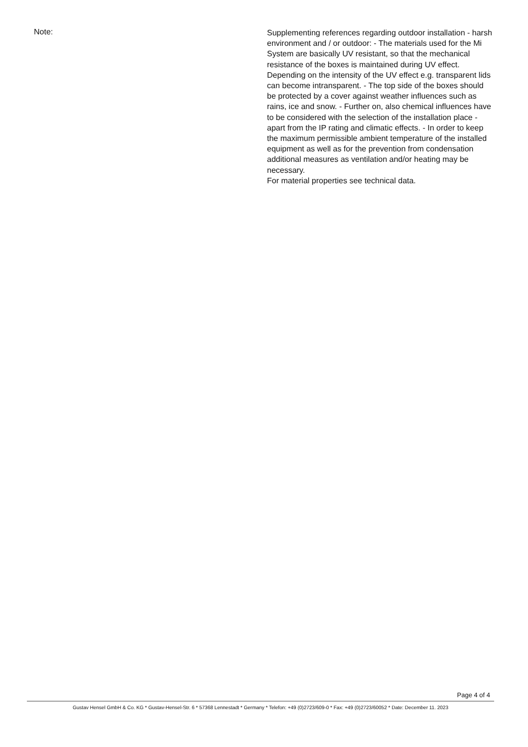Note:
Supplementing references regarding outdoor installation - harsh environment and / or outdoor: - The materials used for the Mi System are basically UV resistant, so that the mechanical resistance of the boxes is maintained during UV effect. Depending on the intensity of the UV effect e.g. transparent lids can become intransparent. - The top side of the boxes should be protected by a cover against weather influences such as rains, ice and snow. - Further on, also chemical influences have to be considered with the selection of the installation place - apart from the IP rating and climatic effects. - In order to keep the maximum permissible ambient temperature of the installed equipment as well as for the prevention from condensation additional measures as ventilation and/or heating may be necessary.
For material properties see technical data.
Page 4 of 4
Gustav Hensel GmbH & Co. KG * Gustav-Hensel-Str. 6 * 57368 Lennestadt * Germany * Telefon: +49 (0)2723/609-0 * Fax: +49 (0)2723/60052 * Date: December 11. 2023